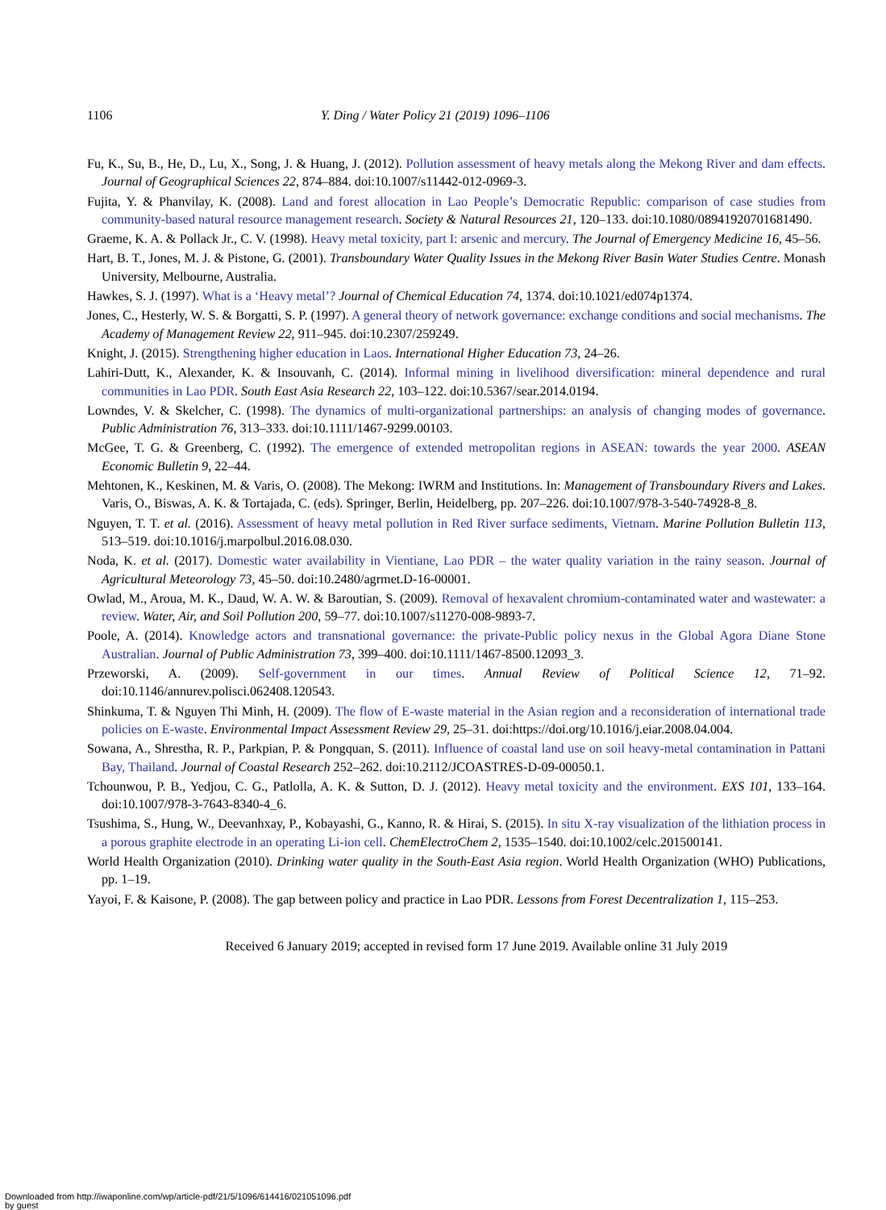1106 Y. Ding / Water Policy 21 (2019) 1096–1106
Fu, K., Su, B., He, D., Lu, X., Song, J. & Huang, J. (2012). Pollution assessment of heavy metals along the Mekong River and dam effects. Journal of Geographical Sciences 22, 874–884. doi:10.1007/s11442-012-0969-3.
Fujita, Y. & Phanvilay, K. (2008). Land and forest allocation in Lao People’s Democratic Republic: comparison of case studies from community-based natural resource management research. Society & Natural Resources 21, 120–133. doi:10.1080/08941920701681490.
Graeme, K. A. & Pollack Jr., C. V. (1998). Heavy metal toxicity, part I: arsenic and mercury. The Journal of Emergency Medicine 16, 45–56.
Hart, B. T., Jones, M. J. & Pistone, G. (2001). Transboundary Water Quality Issues in the Mekong River Basin Water Studies Centre. Monash University, Melbourne, Australia.
Hawkes, S. J. (1997). What is a ‘Heavy metal’? Journal of Chemical Education 74, 1374. doi:10.1021/ed074p1374.
Jones, C., Hesterly, W. S. & Borgatti, S. P. (1997). A general theory of network governance: exchange conditions and social mechanisms. The Academy of Management Review 22, 911–945. doi:10.2307/259249.
Knight, J. (2015). Strengthening higher education in Laos. International Higher Education 73, 24–26.
Lahiri-Dutt, K., Alexander, K. & Insouvanh, C. (2014). Informal mining in livelihood diversification: mineral dependence and rural communities in Lao PDR. South East Asia Research 22, 103–122. doi:10.5367/sear.2014.0194.
Lowndes, V. & Skelcher, C. (1998). The dynamics of multi-organizational partnerships: an analysis of changing modes of governance. Public Administration 76, 313–333. doi:10.1111/1467-9299.00103.
McGee, T. G. & Greenberg, C. (1992). The emergence of extended metropolitan regions in ASEAN: towards the year 2000. ASEAN Economic Bulletin 9, 22–44.
Mehtonen, K., Keskinen, M. & Varis, O. (2008). The Mekong: IWRM and Institutions. In: Management of Transboundary Rivers and Lakes. Varis, O., Biswas, A. K. & Tortajada, C. (eds). Springer, Berlin, Heidelberg, pp. 207–226. doi:10.1007/978-3-540-74928-8_8.
Nguyen, T. T. et al. (2016). Assessment of heavy metal pollution in Red River surface sediments, Vietnam. Marine Pollution Bulletin 113, 513–519. doi:10.1016/j.marpolbul.2016.08.030.
Noda, K. et al. (2017). Domestic water availability in Vientiane, Lao PDR – the water quality variation in the rainy season. Journal of Agricultural Meteorology 73, 45–50. doi:10.2480/agrmet.D-16-00001.
Owlad, M., Aroua, M. K., Daud, W. A. W. & Baroutian, S. (2009). Removal of hexavalent chromium-contaminated water and wastewater: a review. Water, Air, and Soil Pollution 200, 59–77. doi:10.1007/s11270-008-9893-7.
Poole, A. (2014). Knowledge actors and transnational governance: the private-Public policy nexus in the Global Agora Diane Stone Australian. Journal of Public Administration 73, 399–400. doi:10.1111/1467-8500.12093_3.
Przeworski, A. (2009). Self-government in our times. Annual Review of Political Science 12, 71–92. doi:10.1146/annurev.polisci.062408.120543.
Shinkuma, T. & Nguyen Thi Minh, H. (2009). The flow of E-waste material in the Asian region and a reconsideration of international trade policies on E-waste. Environmental Impact Assessment Review 29, 25–31. doi:https://doi.org/10.1016/j.eiar.2008.04.004.
Sowana, A., Shrestha, R. P., Parkpian, P. & Pongquan, S. (2011). Influence of coastal land use on soil heavy-metal contamination in Pattani Bay, Thailand. Journal of Coastal Research 252–262. doi:10.2112/JCOASTRES-D-09-00050.1.
Tchounwou, P. B., Yedjou, C. G., Patlolla, A. K. & Sutton, D. J. (2012). Heavy metal toxicity and the environment. EXS 101, 133–164. doi:10.1007/978-3-7643-8340-4_6.
Tsushima, S., Hung, W., Deevanhxay, P., Kobayashi, G., Kanno, R. & Hirai, S. (2015). In situ X-ray visualization of the lithiation process in a porous graphite electrode in an operating Li-ion cell. ChemElectroChem 2, 1535–1540. doi:10.1002/celc.201500141.
World Health Organization (2010). Drinking water quality in the South-East Asia region. World Health Organization (WHO) Publications, pp. 1–19.
Yayoi, F. & Kaisone, P. (2008). The gap between policy and practice in Lao PDR. Lessons from Forest Decentralization 1, 115–253.
Received 6 January 2019; accepted in revised form 17 June 2019. Available online 31 July 2019
Downloaded from http://iwaponline.com/wp/article-pdf/21/5/1096/614416/021051096.pdf
by guest